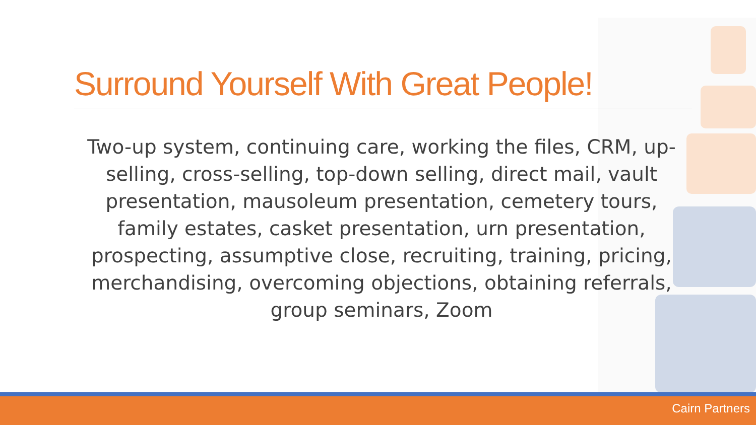Surround Yourself With Great People!
Two-up system, continuing care, working the files, CRM, up-selling, cross-selling, top-down selling, direct mail, vault presentation, mausoleum presentation, cemetery tours, family estates, casket presentation, urn presentation, prospecting, assumptive close, recruiting, training, pricing, merchandising, overcoming objections, obtaining referrals, group seminars, Zoom
Cairn Partners